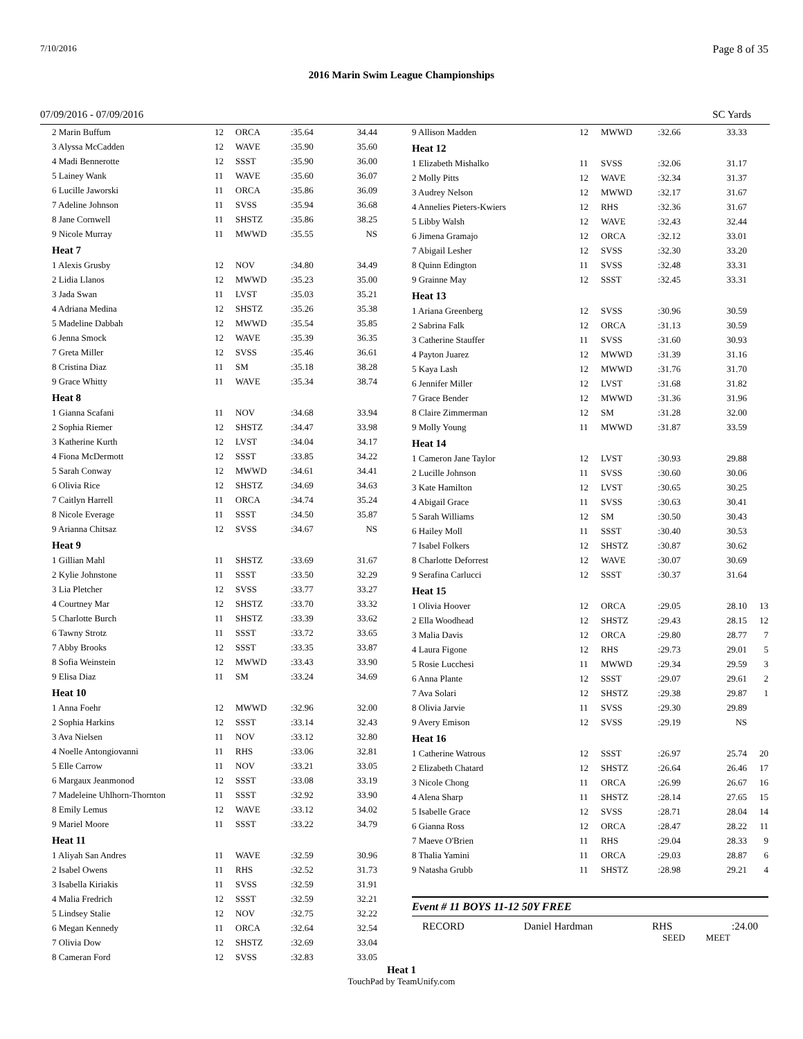7/10/2016 Page 8 of 35
2016 Marin Swim League Championships
07/09/2016 - 07/09/2016 SC Yards
| 2 Marin Buffum | 12 | ORCA | :35.64 | 34.44 |
| 3 Alyssa McCadden | 12 | WAVE | :35.90 | 35.60 |
| 4 Madi Bennerotte | 12 | SSST | :35.90 | 36.00 |
| 5 Lainey Wank | 11 | WAVE | :35.60 | 36.07 |
| 6 Lucille Jaworski | 11 | ORCA | :35.86 | 36.09 |
| 7 Adeline Johnson | 11 | SVSS | :35.94 | 36.68 |
| 8 Jane Cornwell | 11 | SHSTZ | :35.86 | 38.25 |
| 9 Nicole Murray | 11 | MWWD | :35.55 | NS |
| Heat 7 | | | | |
| 1 Alexis Grusby | 12 | NOV | :34.80 | 34.49 |
| 2 Lidia Llanos | 12 | MWWD | :35.23 | 35.00 |
| 3 Jada Swan | 11 | LVST | :35.03 | 35.21 |
| 4 Adriana Medina | 12 | SHSTZ | :35.26 | 35.38 |
| 5 Madeline Dabbah | 12 | MWWD | :35.54 | 35.85 |
| 6 Jenna Smock | 12 | WAVE | :35.39 | 36.35 |
| 7 Greta Miller | 12 | SVSS | :35.46 | 36.61 |
| 8 Cristina Diaz | 11 | SM | :35.18 | 38.28 |
| 9 Grace Whitty | 11 | WAVE | :35.34 | 38.74 |
| Heat 8 | | | | |
| 1 Gianna Scafani | 11 | NOV | :34.68 | 33.94 |
| 2 Sophia Riemer | 12 | SHSTZ | :34.47 | 33.98 |
| 3 Katherine Kurth | 12 | LVST | :34.04 | 34.17 |
| 4 Fiona McDermott | 12 | SSST | :33.85 | 34.22 |
| 5 Sarah Conway | 12 | MWWD | :34.61 | 34.41 |
| 6 Olivia Rice | 12 | SHSTZ | :34.69 | 34.63 |
| 7 Caitlyn Harrell | 11 | ORCA | :34.74 | 35.24 |
| 8 Nicole Everage | 11 | SSST | :34.50 | 35.87 |
| 9 Arianna Chitsaz | 12 | SVSS | :34.67 | NS |
| Heat 9 | | | | |
| 1 Gillian Mahl | 11 | SHSTZ | :33.69 | 31.67 |
| 2 Kylie Johnstone | 11 | SSST | :33.50 | 32.29 |
| 3 Lia Pletcher | 12 | SVSS | :33.77 | 33.27 |
| 4 Courtney Mar | 12 | SHSTZ | :33.70 | 33.32 |
| 5 Charlotte Burch | 11 | SHSTZ | :33.39 | 33.62 |
| 6 Tawny Strotz | 11 | SSST | :33.72 | 33.65 |
| 7 Abby Brooks | 12 | SSST | :33.35 | 33.87 |
| 8 Sofia Weinstein | 12 | MWWD | :33.43 | 33.90 |
| 9 Elisa Diaz | 11 | SM | :33.24 | 34.69 |
| Heat 10 | | | | |
| 1 Anna Foehr | 12 | MWWD | :32.96 | 32.00 |
| 2 Sophia Harkins | 12 | SSST | :33.14 | 32.43 |
| 3 Ava Nielsen | 11 | NOV | :33.12 | 32.80 |
| 4 Noelle Antongiovanni | 11 | RHS | :33.06 | 32.81 |
| 5 Elle Carrow | 11 | NOV | :33.21 | 33.05 |
| 6 Margaux Jeanmonod | 12 | SSST | :33.08 | 33.19 |
| 7 Madeleine Uhlhorn-Thornton | 11 | SSST | :32.92 | 33.90 |
| 8 Emily Lemus | 12 | WAVE | :33.12 | 34.02 |
| 9 Mariel Moore | 11 | SSST | :33.22 | 34.79 |
| Heat 11 | | | | |
| 1 Aliyah San Andres | 11 | WAVE | :32.59 | 30.96 |
| 2 Isabel Owens | 11 | RHS | :32.52 | 31.73 |
| 3 Isabella Kiriakis | 11 | SVSS | :32.59 | 31.91 |
| 4 Malia Fredrich | 12 | SSST | :32.59 | 32.21 |
| 5 Lindsey Stalie | 12 | NOV | :32.75 | 32.22 |
| 6 Megan Kennedy | 11 | ORCA | :32.64 | 32.54 |
| 7 Olivia Dow | 12 | SHSTZ | :32.69 | 33.04 |
| 8 Cameran Ford | 12 | SVSS | :32.83 | 33.05 |
| 9 Allison Madden | 12 | MWWD | :32.66 | 33.33 | |
| Heat 12 | | | | | |
| 1 Elizabeth Mishalko | 11 | SVSS | :32.06 | 31.17 | |
| 2 Molly Pitts | 12 | WAVE | :32.34 | 31.37 | |
| 3 Audrey Nelson | 12 | MWWD | :32.17 | 31.67 | |
| 4 Annelies Pieters-Kwiers | 12 | RHS | :32.36 | 31.67 | |
| 5 Libby Walsh | 12 | WAVE | :32.43 | 32.44 | |
| 6 Jimena Gramajo | 12 | ORCA | :32.12 | 33.01 | |
| 7 Abigail Lesher | 12 | SVSS | :32.30 | 33.20 | |
| 8 Quinn Edington | 11 | SVSS | :32.48 | 33.31 | |
| 9 Grainne May | 12 | SSST | :32.45 | 33.31 | |
| Heat 13 | | | | | |
| 1 Ariana Greenberg | 12 | SVSS | :30.96 | 30.59 | |
| 2 Sabrina Falk | 12 | ORCA | :31.13 | 30.59 | |
| 3 Catherine Stauffer | 11 | SVSS | :31.60 | 30.93 | |
| 4 Payton Juarez | 12 | MWWD | :31.39 | 31.16 | |
| 5 Kaya Lash | 12 | MWWD | :31.76 | 31.70 | |
| 6 Jennifer Miller | 12 | LVST | :31.68 | 31.82 | |
| 7 Grace Bender | 12 | MWWD | :31.36 | 31.96 | |
| 8 Claire Zimmerman | 12 | SM | :31.28 | 32.00 | |
| 9 Molly Young | 11 | MWWD | :31.87 | 33.59 | |
| Heat 14 | | | | | |
| 1 Cameron Jane Taylor | 12 | LVST | :30.93 | 29.88 | |
| 2 Lucille Johnson | 11 | SVSS | :30.60 | 30.06 | |
| 3 Kate Hamilton | 12 | LVST | :30.65 | 30.25 | |
| 4 Abigail Grace | 11 | SVSS | :30.63 | 30.41 | |
| 5 Sarah Williams | 12 | SM | :30.50 | 30.43 | |
| 6 Hailey Moll | 11 | SSST | :30.40 | 30.53 | |
| 7 Isabel Folkers | 12 | SHSTZ | :30.87 | 30.62 | |
| 8 Charlotte Deforrest | 12 | WAVE | :30.07 | 30.69 | |
| 9 Serafina Carlucci | 12 | SSST | :30.37 | 31.64 | |
| Heat 15 | | | | | |
| 1 Olivia Hoover | 12 | ORCA | :29.05 | 28.10 | 13 |
| 2 Ella Woodhead | 12 | SHSTZ | :29.43 | 28.15 | 12 |
| 3 Malia Davis | 12 | ORCA | :29.80 | 28.77 | 7 |
| 4 Laura Figone | 12 | RHS | :29.73 | 29.01 | 5 |
| 5 Rosie Lucchesi | 11 | MWWD | :29.34 | 29.59 | 3 |
| 6 Anna Plante | 12 | SSST | :29.07 | 29.61 | 2 |
| 7 Ava Solari | 12 | SHSTZ | :29.38 | 29.87 | 1 |
| 8 Olivia Jarvie | 11 | SVSS | :29.30 | 29.89 | |
| 9 Avery Emison | 12 | SVSS | :29.19 | NS | |
| Heat 16 | | | | | |
| 1 Catherine Watrous | 12 | SSST | :26.97 | 25.74 | 20 |
| 2 Elizabeth Chatard | 12 | SHSTZ | :26.64 | 26.46 | 17 |
| 3 Nicole Chong | 11 | ORCA | :26.99 | 26.67 | 16 |
| 4 Alena Sharp | 11 | SHSTZ | :28.14 | 27.65 | 15 |
| 5 Isabelle Grace | 12 | SVSS | :28.71 | 28.04 | 14 |
| 6 Gianna Ross | 12 | ORCA | :28.47 | 28.22 | 11 |
| 7 Maeve O'Brien | 11 | RHS | :29.04 | 28.33 | 9 |
| 8 Thalia Yamini | 11 | ORCA | :29.03 | 28.87 | 6 |
| 9 Natasha Grubb | 11 | SHSTZ | :28.98 | 29.21 | 4 |
Event # 11 BOYS 11-12 50Y FREE
RECORD Daniel Hardman RHS:24.00
SEED MEET
Heat 1
TouchPad by TeamUnify.com